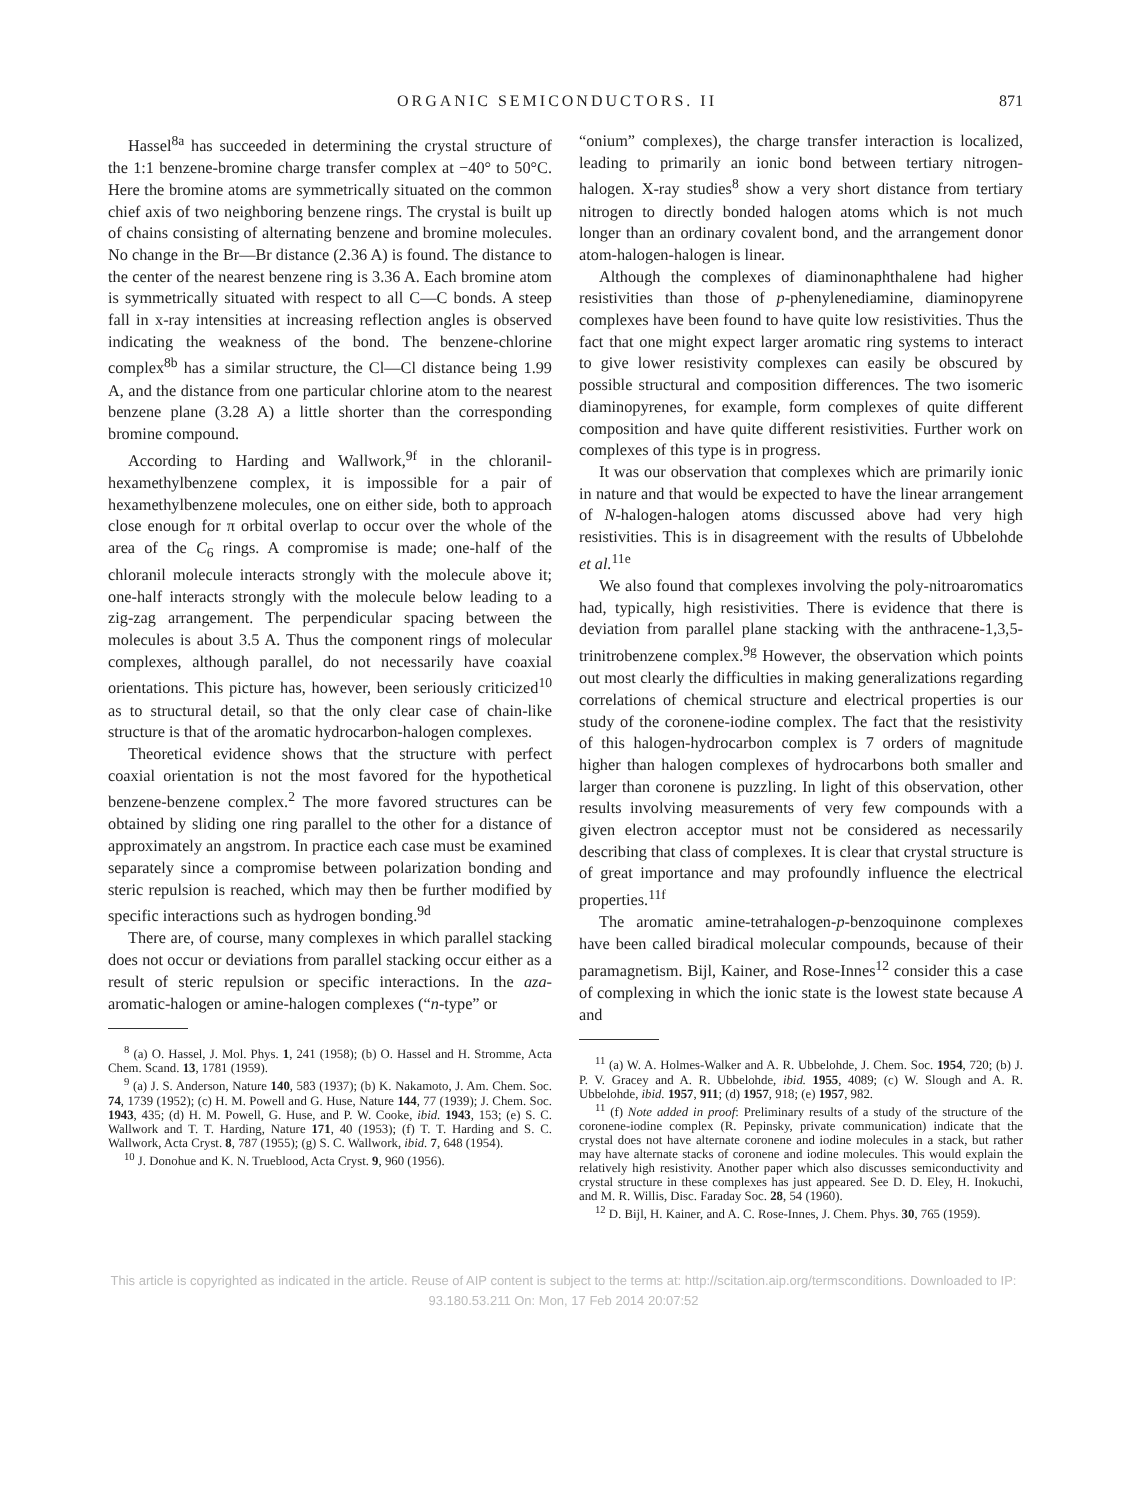ORGANIC SEMICONDUCTORS. II 871
Hassel<sup>8a</sup> has succeeded in determining the crystal structure of the 1:1 benzene-bromine charge transfer complex at −40° to 50°C. Here the bromine atoms are symmetrically situated on the common chief axis of two neighboring benzene rings. The crystal is built up of chains consisting of alternating benzene and bromine molecules. No change in the Br—Br distance (2.36 A) is found. The distance to the center of the nearest benzene ring is 3.36 A. Each bromine atom is symmetrically situated with respect to all C—C bonds. A steep fall in x-ray intensities at increasing reflection angles is observed indicating the weakness of the bond. The benzene-chlorine complex<sup>8b</sup> has a similar structure, the Cl—Cl distance being 1.99 A, and the distance from one particular chlorine atom to the nearest benzene plane (3.28 A) a little shorter than the corresponding bromine compound.
According to Harding and Wallwork,<sup>9f</sup> in the chloranil-hexamethylbenzene complex, it is impossible for a pair of hexamethylbenzene molecules, one on either side, both to approach close enough for π orbital overlap to occur over the whole of the area of the C<sub>6</sub> rings. A compromise is made; one-half of the chloranil molecule interacts strongly with the molecule above it; one-half interacts strongly with the molecule below leading to a zig-zag arrangement. The perpendicular spacing between the molecules is about 3.5 A. Thus the component rings of molecular complexes, although parallel, do not necessarily have coaxial orientations. This picture has, however, been seriously criticized<sup>10</sup> as to structural detail, so that the only clear case of chain-like structure is that of the aromatic hydrocarbon-halogen complexes.
Theoretical evidence shows that the structure with perfect coaxial orientation is not the most favored for the hypothetical benzene-benzene complex.<sup>2</sup> The more favored structures can be obtained by sliding one ring parallel to the other for a distance of approximately an angstrom. In practice each case must be examined separately since a compromise between polarization bonding and steric repulsion is reached, which may then be further modified by specific interactions such as hydrogen bonding.<sup>9d</sup>
There are, of course, many complexes in which parallel stacking does not occur or deviations from parallel stacking occur either as a result of steric repulsion or specific interactions. In the aza-aromatic-halogen or amine-halogen complexes (“n-type” or
<sup>8</sup> (a) O. Hassel, J. Mol. Phys. 1, 241 (1958); (b) O. Hassel and H. Stromme, Acta Chem. Scand. 13, 1781 (1959).
<sup>9</sup> (a) J. S. Anderson, Nature 140, 583 (1937); (b) K. Nakamoto, J. Am. Chem. Soc. 74, 1739 (1952); (c) H. M. Powell and G. Huse, Nature 144, 77 (1939); J. Chem. Soc. 1943, 435; (d) H. M. Powell, G. Huse, and P. W. Cooke, ibid. 1943, 153; (e) S. C. Wallwork and T. T. Harding, Nature 171, 40 (1953); (f) T. T. Harding and S. C. Wallwork, Acta Cryst. 8, 787 (1955); (g) S. C. Wallwork, ibid. 7, 648 (1954).
<sup>10</sup> J. Donohue and K. N. Trueblood, Acta Cryst. 9, 960 (1956).
“onium” complexes), the charge transfer interaction is localized, leading to primarily an ionic bond between tertiary nitrogen-halogen. X-ray studies<sup>8</sup> show a very short distance from tertiary nitrogen to directly bonded halogen atoms which is not much longer than an ordinary covalent bond, and the arrangement donor atom-halogen-halogen is linear.
Although the complexes of diaminonaphthalene had higher resistivities than those of p-phenylenediamine, diaminopyrene complexes have been found to have quite low resistivities. Thus the fact that one might expect larger aromatic ring systems to interact to give lower resistivity complexes can easily be obscured by possible structural and composition differences. The two isomeric diaminopyrenes, for example, form complexes of quite different composition and have quite different resistivities. Further work on complexes of this type is in progress.
It was our observation that complexes which are primarily ionic in nature and that would be expected to have the linear arrangement of N-halogen-halogen atoms discussed above had very high resistivities. This is in disagreement with the results of Ubbelohde et al.<sup>11e</sup>
We also found that complexes involving the poly-nitroaromatics had, typically, high resistivities. There is evidence that there is deviation from parallel plane stacking with the anthracene-1,3,5-trinitrobenzene complex.<sup>9g</sup> However, the observation which points out most clearly the difficulties in making generalizations regarding correlations of chemical structure and electrical properties is our study of the coronene-iodine complex. The fact that the resistivity of this halogen-hydrocarbon complex is 7 orders of magnitude higher than halogen complexes of hydrocarbons both smaller and larger than coronene is puzzling. In light of this observation, other results involving measurements of very few compounds with a given electron acceptor must not be considered as necessarily describing that class of complexes. It is clear that crystal structure is of great importance and may profoundly influence the electrical properties.<sup>11f</sup>
The aromatic amine-tetrahalogen-p-benzoquinone complexes have been called biradical molecular compounds, because of their paramagnetism. Bijl, Kainer, and Rose-Innes<sup>12</sup> consider this a case of complexing in which the ionic state is the lowest state because A and
<sup>11</sup> (a) W. A. Holmes-Walker and A. R. Ubbelohde, J. Chem. Soc. 1954, 720; (b) J. P. V. Gracey and A. R. Ubbelohde, ibid. 1955, 4089; (c) W. Slough and A. R. Ubbelohde, ibid. 1957, 911; (d) 1957, 918; (e) 1957, 982.
<sup>11</sup> (f) Note added in proof: Preliminary results of a study of the structure of the coronene-iodine complex (R. Pepinsky, private communication) indicate that the crystal does not have alternate coronene and iodine molecules in a stack, but rather may have alternate stacks of coronene and iodine molecules. This would explain the relatively high resistivity. Another paper which also discusses semiconductivity and crystal structure in these complexes has just appeared. See D. D. Eley, H. Inokuchi, and M. R. Willis, Disc. Faraday Soc. 28, 54 (1960).
<sup>12</sup> D. Bijl, H. Kainer, and A. C. Rose-Innes, J. Chem. Phys. 30, 765 (1959).
This article is copyrighted as indicated in the article. Reuse of AIP content is subject to the terms at: http://scitation.aip.org/termsconditions. Downloaded to IP:
93.180.53.211 On: Mon, 17 Feb 2014 20:07:52